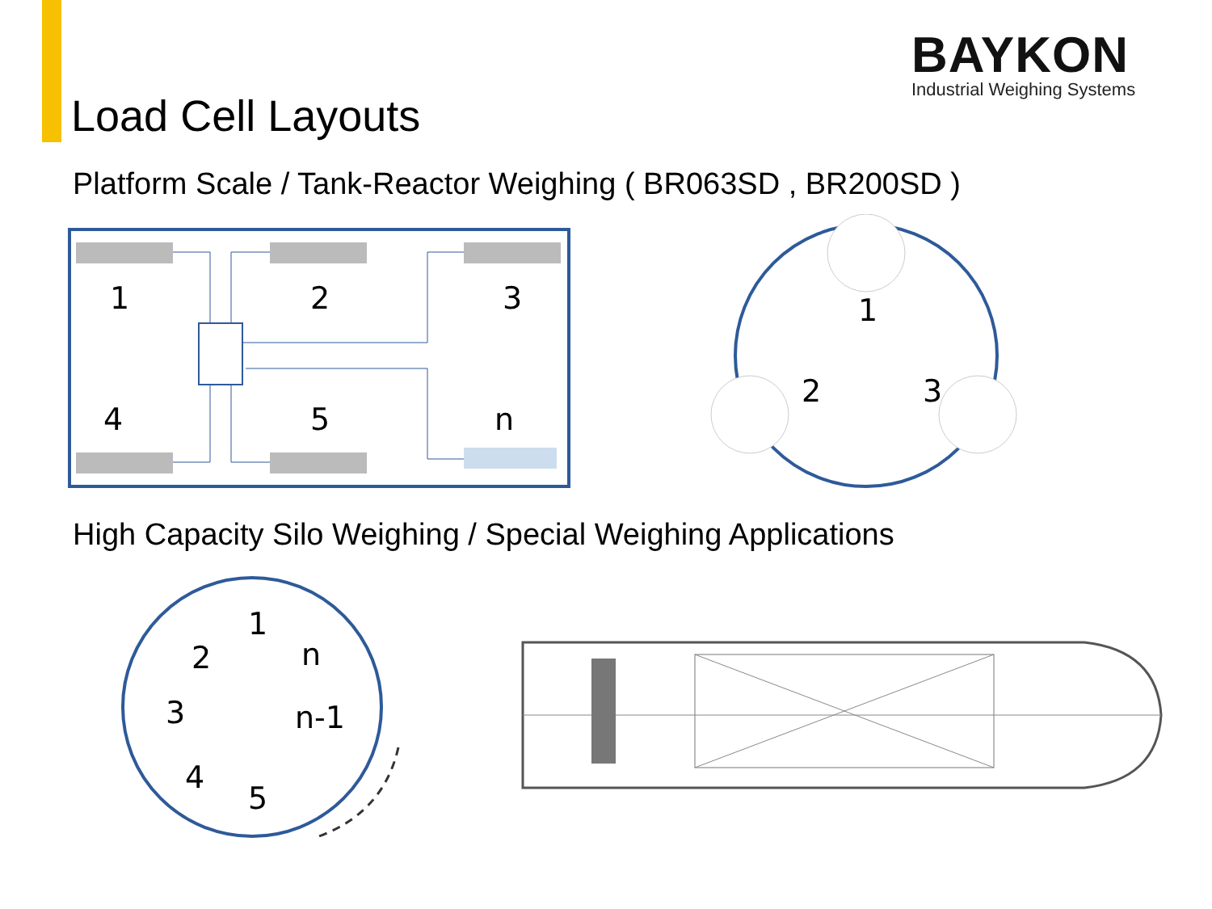BAYKON
Industrial Weighing Systems
Load Cell Layouts
Platform Scale / Tank-Reactor Weighing ( BR063SD , BR200SD )
1
2
3
4
5
n
1
2
3
High Capacity Silo Weighing / Special Weighing Applications
1
2
n
3
n-1
4
5